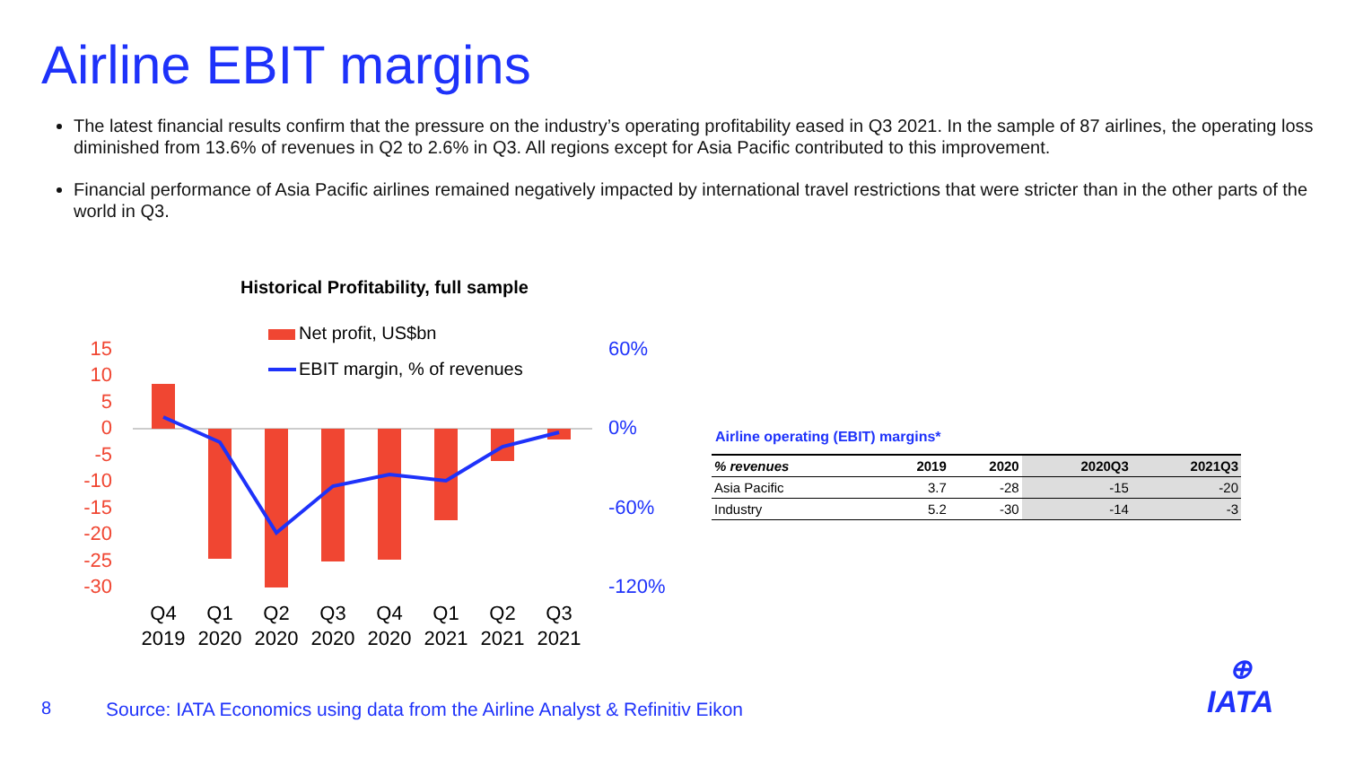Airline EBIT margins
The latest financial results confirm that the pressure on the industry’s operating profitability eased in Q3 2021. In the sample of 87 airlines, the operating loss diminished from 13.6% of revenues in Q2 to 2.6% in Q3. All regions except for Asia Pacific contributed to this improvement.
Financial performance of Asia Pacific airlines remained negatively impacted by international travel restrictions that were stricter than in the other parts of the world in Q3.
Historical Profitability, full sample
Net profit, US$bn
EBIT margin, % of revenues
15
10
5
0
-5
-10
-15
-20
-25
-30
60%
0%
-60%
-120%
Q4
Q1
Q2
Q3
Q4
Q1
Q2
Q3
2019
2020
2020
2020
2020
2021
2021
2021
Airline operating (EBIT) margins*
| % revenues | 2019 | 2020 | 2020Q3 | 2021Q3 |
| --- | --- | --- | --- | --- |
| Asia Pacific | 3.7 | -28 | -15 | -20 |
| Industry | 5.2 | -30 | -14 | -3 |
8
Source: IATA Economics using data from the Airline Analyst & Refinitiv Eikon
⊕
IATA